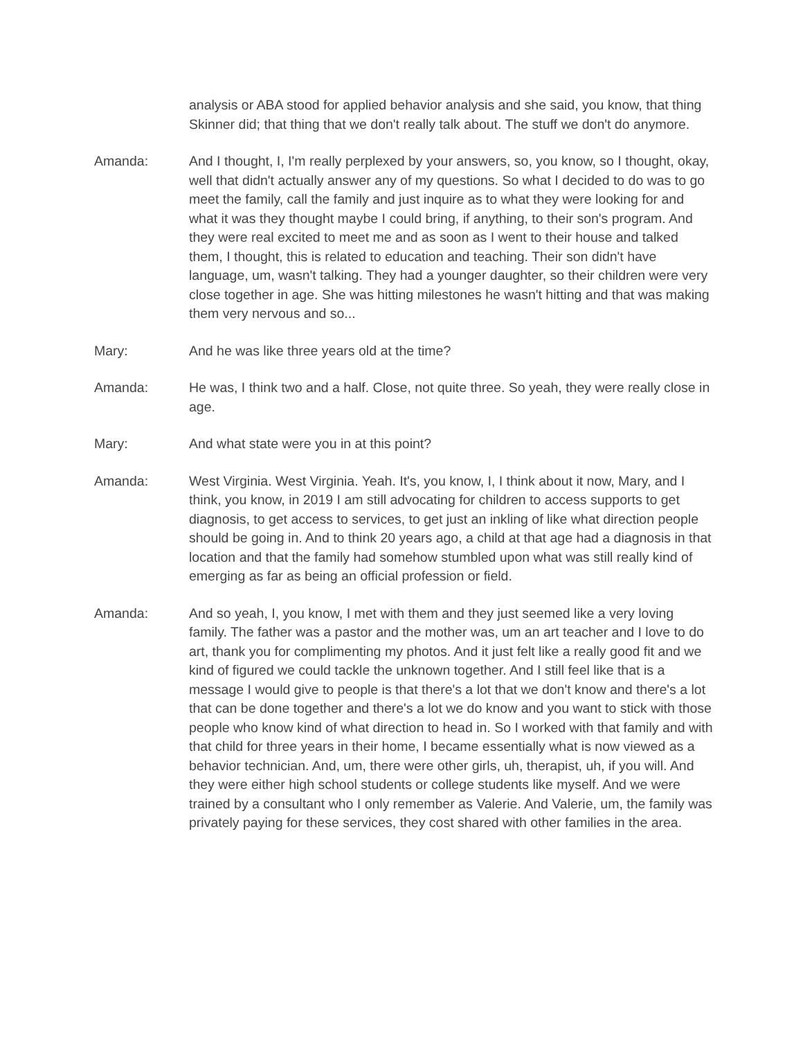analysis or ABA stood for applied behavior analysis and she said, you know, that thing Skinner did; that thing that we don't really talk about. The stuff we don't do anymore.
Amanda: And I thought, I, I'm really perplexed by your answers, so, you know, so I thought, okay, well that didn't actually answer any of my questions. So what I decided to do was to go meet the family, call the family and just inquire as to what they were looking for and what it was they thought maybe I could bring, if anything, to their son's program. And they were real excited to meet me and as soon as I went to their house and talked them, I thought, this is related to education and teaching. Their son didn't have language, um, wasn't talking. They had a younger daughter, so their children were very close together in age. She was hitting milestones he wasn't hitting and that was making them very nervous and so...
Mary: And he was like three years old at the time?
Amanda: He was, I think two and a half. Close, not quite three. So yeah, they were really close in age.
Mary: And what state were you in at this point?
Amanda: West Virginia. West Virginia. Yeah. It's, you know, I, I think about it now, Mary, and I think, you know, in 2019 I am still advocating for children to access supports to get diagnosis, to get access to services, to get just an inkling of like what direction people should be going in. And to think 20 years ago, a child at that age had a diagnosis in that location and that the family had somehow stumbled upon what was still really kind of emerging as far as being an official profession or field.
Amanda: And so yeah, I, you know, I met with them and they just seemed like a very loving family. The father was a pastor and the mother was, um an art teacher and I love to do art, thank you for complimenting my photos. And it just felt like a really good fit and we kind of figured we could tackle the unknown together. And I still feel like that is a message I would give to people is that there's a lot that we don't know and there's a lot that can be done together and there's a lot we do know and you want to stick with those people who know kind of what direction to head in. So I worked with that family and with that child for three years in their home, I became essentially what is now viewed as a behavior technician. And, um, there were other girls, uh, therapist, uh, if you will. And they were either high school students or college students like myself. And we were trained by a consultant who I only remember as Valerie. And Valerie, um, the family was privately paying for these services, they cost shared with other families in the area.